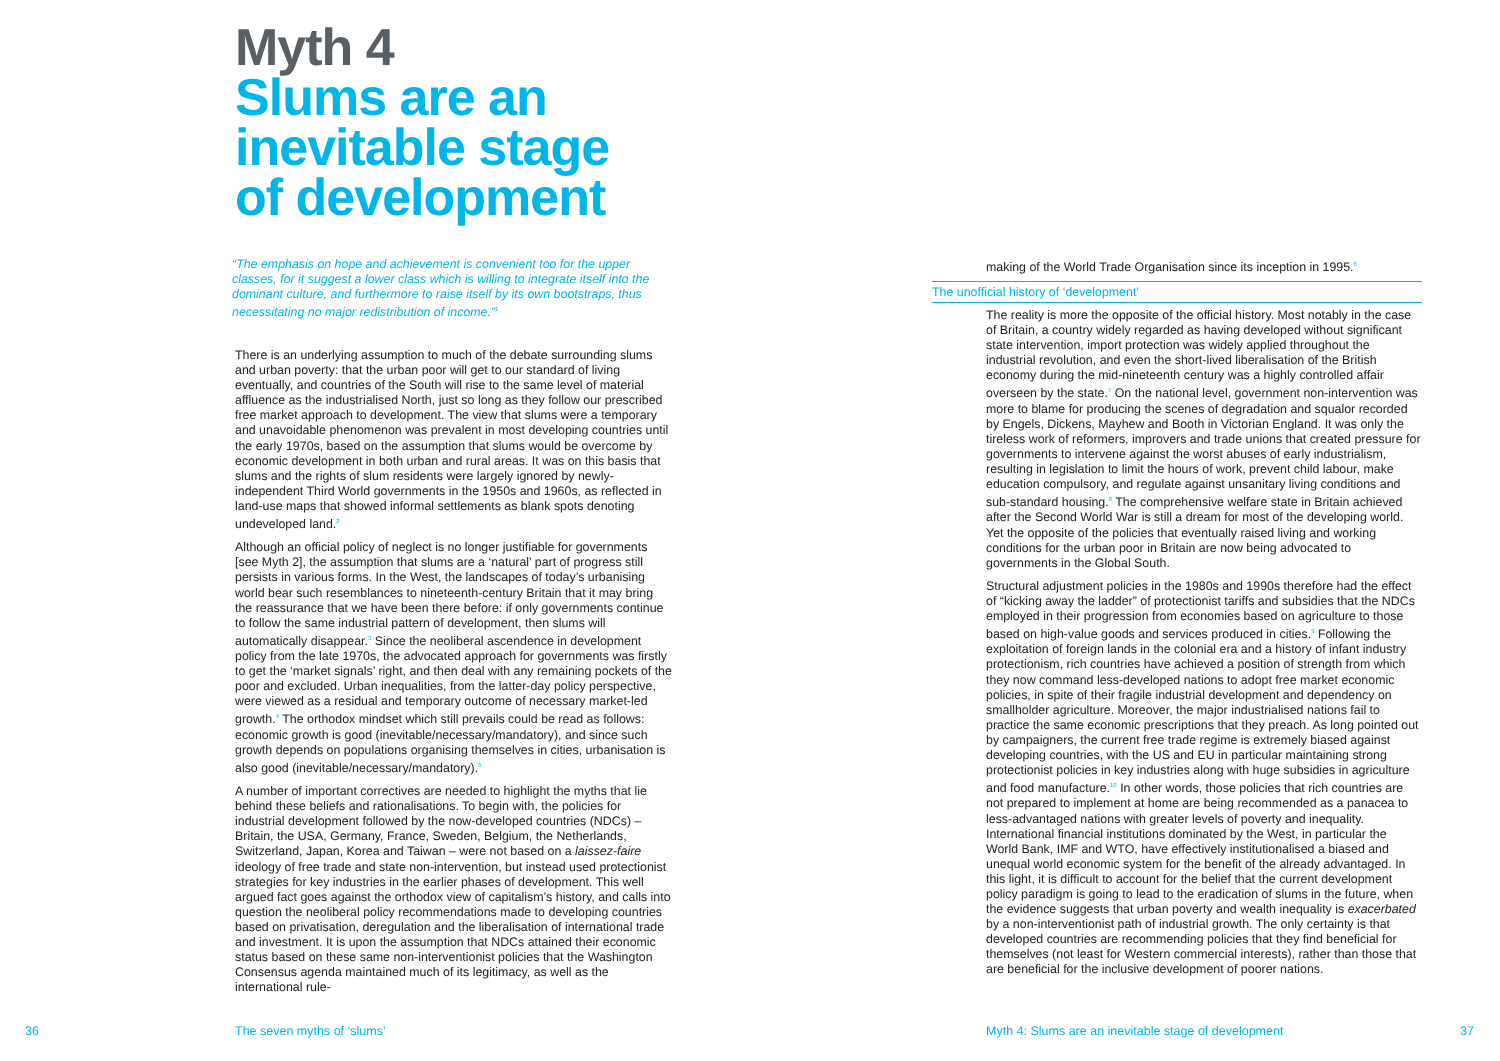Myth 4
Slums are an
inevitable stage
of development
“The emphasis on hope and achievement is convenient too for the upper classes, for it suggest a lower class which is willing to integrate itself into the dominant culture, and furthermore to raise itself by its own bootstraps, thus necessitating no major redistribution of income.”<sup>1</sup>
There is an underlying assumption to much of the debate surrounding slums and urban poverty: that the urban poor will get to our standard of living eventually, and countries of the South will rise to the same level of material affluence as the industrialised North, just so long as they follow our prescribed free market approach to development. The view that slums were a temporary and unavoidable phenomenon was prevalent in most developing countries until the early 1970s, based on the assumption that slums would be overcome by economic development in both urban and rural areas. It was on this basis that slums and the rights of slum residents were largely ignored by newly-independent Third World governments in the 1950s and 1960s, as reflected in land-use maps that showed informal settlements as blank spots denoting undeveloped land.<sup>2</sup>
Although an official policy of neglect is no longer justifiable for governments [see Myth 2], the assumption that slums are a ‘natural’ part of progress still persists in various forms. In the West, the landscapes of today’s urbanising world bear such resemblances to nineteenth-century Britain that it may bring the reassurance that we have been there before: if only governments continue to follow the same industrial pattern of development, then slums will automatically disappear.<sup>3</sup> Since the neoliberal ascendence in development policy from the late 1970s, the advocated approach for governments was firstly to get the ‘market signals’ right, and then deal with any remaining pockets of the poor and excluded. Urban inequalities, from the latter-day policy perspective, were viewed as a residual and temporary outcome of necessary market-led growth.<sup>4</sup> The orthodox mindset which still prevails could be read as follows: economic growth is good (inevitable/necessary/mandatory), and since such growth depends on populations organising themselves in cities, urbanisation is also good (inevitable/necessary/mandatory).<sup>5</sup>
A number of important correctives are needed to highlight the myths that lie behind these beliefs and rationalisations. To begin with, the policies for industrial development followed by the now-developed countries (NDCs) – Britain, the USA, Germany, France, Sweden, Belgium, the Netherlands, Switzerland, Japan, Korea and Taiwan – were not based on a laissez-faire ideology of free trade and state non-intervention, but instead used protectionist strategies for key industries in the earlier phases of development. This well argued fact goes against the orthodox view of capitalism’s history, and calls into question the neoliberal policy recommendations made to developing countries based on privatisation, deregulation and the liberalisation of international trade and investment. It is upon the assumption that NDCs attained their economic status based on these same non-interventionist policies that the Washington Consensus agenda maintained much of its legitimacy, as well as the international rule-
36 The seven myths of ‘slums’
making of the World Trade Organisation since its inception in 1995.<sup>6</sup>
The unofficial history of ‘development’
The reality is more the opposite of the official history. Most notably in the case of Britain, a country widely regarded as having developed without significant state intervention, import protection was widely applied throughout the industrial revolution, and even the short-lived liberalisation of the British economy during the mid-nineteenth century was a highly controlled affair overseen by the state.<sup>7</sup> On the national level, government non-intervention was more to blame for producing the scenes of degradation and squalor recorded by Engels, Dickens, Mayhew and Booth in Victorian England. It was only the tireless work of reformers, improvers and trade unions that created pressure for governments to intervene against the worst abuses of early industrialism, resulting in legislation to limit the hours of work, prevent child labour, make education compulsory, and regulate against unsanitary living conditions and sub-standard housing.<sup>8</sup> The comprehensive welfare state in Britain achieved after the Second World War is still a dream for most of the developing world. Yet the opposite of the policies that eventually raised living and working conditions for the urban poor in Britain are now being advocated to governments in the Global South.
Structural adjustment policies in the 1980s and 1990s therefore had the effect of “kicking away the ladder” of protectionist tariffs and subsidies that the NDCs employed in their progression from economies based on agriculture to those based on high-value goods and services produced in cities.<sup>9</sup> Following the exploitation of foreign lands in the colonial era and a history of infant industry protectionism, rich countries have achieved a position of strength from which they now command less-developed nations to adopt free market economic policies, in spite of their fragile industrial development and dependency on smallholder agriculture. Moreover, the major industrialised nations fail to practice the same economic prescriptions that they preach. As long pointed out by campaigners, the current free trade regime is extremely biased against developing countries, with the US and EU in particular maintaining strong protectionist policies in key industries along with huge subsidies in agriculture and food manufacture.<sup>10</sup> In other words, those policies that rich countries are not prepared to implement at home are being recommended as a panacea to less-advantaged nations with greater levels of poverty and inequality. International financial institutions dominated by the West, in particular the World Bank, IMF and WTO, have effectively institutionalised a biased and unequal world economic system for the benefit of the already advantaged. In this light, it is difficult to account for the belief that the current development policy paradigm is going to lead to the eradication of slums in the future, when the evidence suggests that urban poverty and wealth inequality is exacerbated by a non-interventionist path of industrial growth. The only certainty is that developed countries are recommending policies that they find beneficial for themselves (not least for Western commercial interests), rather than those that are beneficial for the inclusive development of poorer nations.
Myth 4: Slums are an inevitable stage of development
37